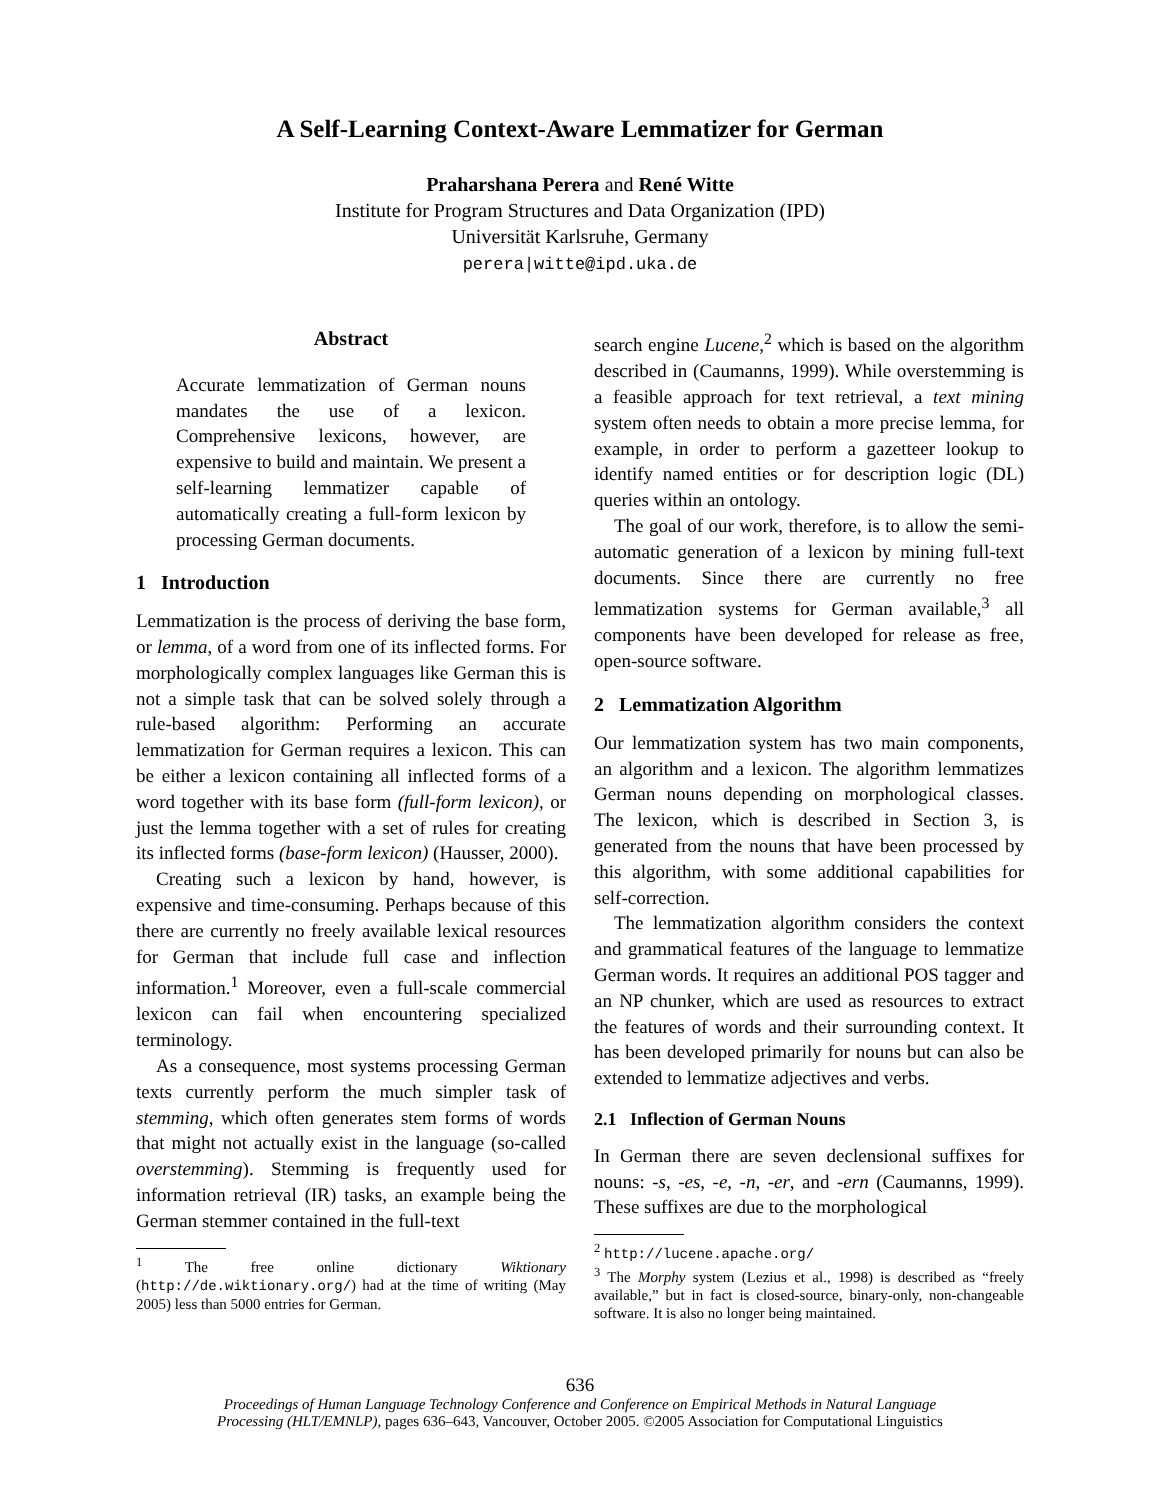A Self-Learning Context-Aware Lemmatizer for German
Praharshana Perera and René Witte
Institute for Program Structures and Data Organization (IPD)
Universität Karlsruhe, Germany
perera|witte@ipd.uka.de
Abstract
Accurate lemmatization of German nouns mandates the use of a lexicon. Comprehensive lexicons, however, are expensive to build and maintain. We present a self-learning lemmatizer capable of automatically creating a full-form lexicon by processing German documents.
1 Introduction
Lemmatization is the process of deriving the base form, or lemma, of a word from one of its inflected forms. For morphologically complex languages like German this is not a simple task that can be solved solely through a rule-based algorithm: Performing an accurate lemmatization for German requires a lexicon. This can be either a lexicon containing all inflected forms of a word together with its base form (full-form lexicon), or just the lemma together with a set of rules for creating its inflected forms (base-form lexicon) (Hausser, 2000).
Creating such a lexicon by hand, however, is expensive and time-consuming. Perhaps because of this there are currently no freely available lexical resources for German that include full case and inflection information.<sup>1</sup> Moreover, even a full-scale commercial lexicon can fail when encountering specialized terminology.
As a consequence, most systems processing German texts currently perform the much simpler task of stemming, which often generates stem forms of words that might not actually exist in the language (so-called overstemming). Stemming is frequently used for information retrieval (IR) tasks, an example being the German stemmer contained in the full-text
<sup>1</sup> The free online dictionary Wiktionary (http://de.wiktionary.org/) had at the time of writing (May 2005) less than 5000 entries for German.
search engine Lucene,<sup>2</sup> which is based on the algorithm described in (Caumanns, 1999). While overstemming is a feasible approach for text retrieval, a text mining system often needs to obtain a more precise lemma, for example, in order to perform a gazetteer lookup to identify named entities or for description logic (DL) queries within an ontology.
The goal of our work, therefore, is to allow the semi-automatic generation of a lexicon by mining full-text documents. Since there are currently no free lemmatization systems for German available,<sup>3</sup> all components have been developed for release as free, open-source software.
2 Lemmatization Algorithm
Our lemmatization system has two main components, an algorithm and a lexicon. The algorithm lemmatizes German nouns depending on morphological classes. The lexicon, which is described in Section 3, is generated from the nouns that have been processed by this algorithm, with some additional capabilities for self-correction.
The lemmatization algorithm considers the context and grammatical features of the language to lemmatize German words. It requires an additional POS tagger and an NP chunker, which are used as resources to extract the features of words and their surrounding context. It has been developed primarily for nouns but can also be extended to lemmatize adjectives and verbs.
2.1 Inflection of German Nouns
In German there are seven declensional suffixes for nouns: -s, -es, -e, -n, -er, and -ern (Caumanns, 1999). These suffixes are due to the morphological
<sup>2</sup> http://lucene.apache.org/
<sup>3</sup> The Morphy system (Lezius et al., 1998) is described as “freely available,” but in fact is closed-source, binary-only, non-changeable software. It is also no longer being maintained.
636
Proceedings of Human Language Technology Conference and Conference on Empirical Methods in Natural Language
Processing (HLT/EMNLP), pages 636–643, Vancouver, October 2005. ©2005 Association for Computational Linguistics